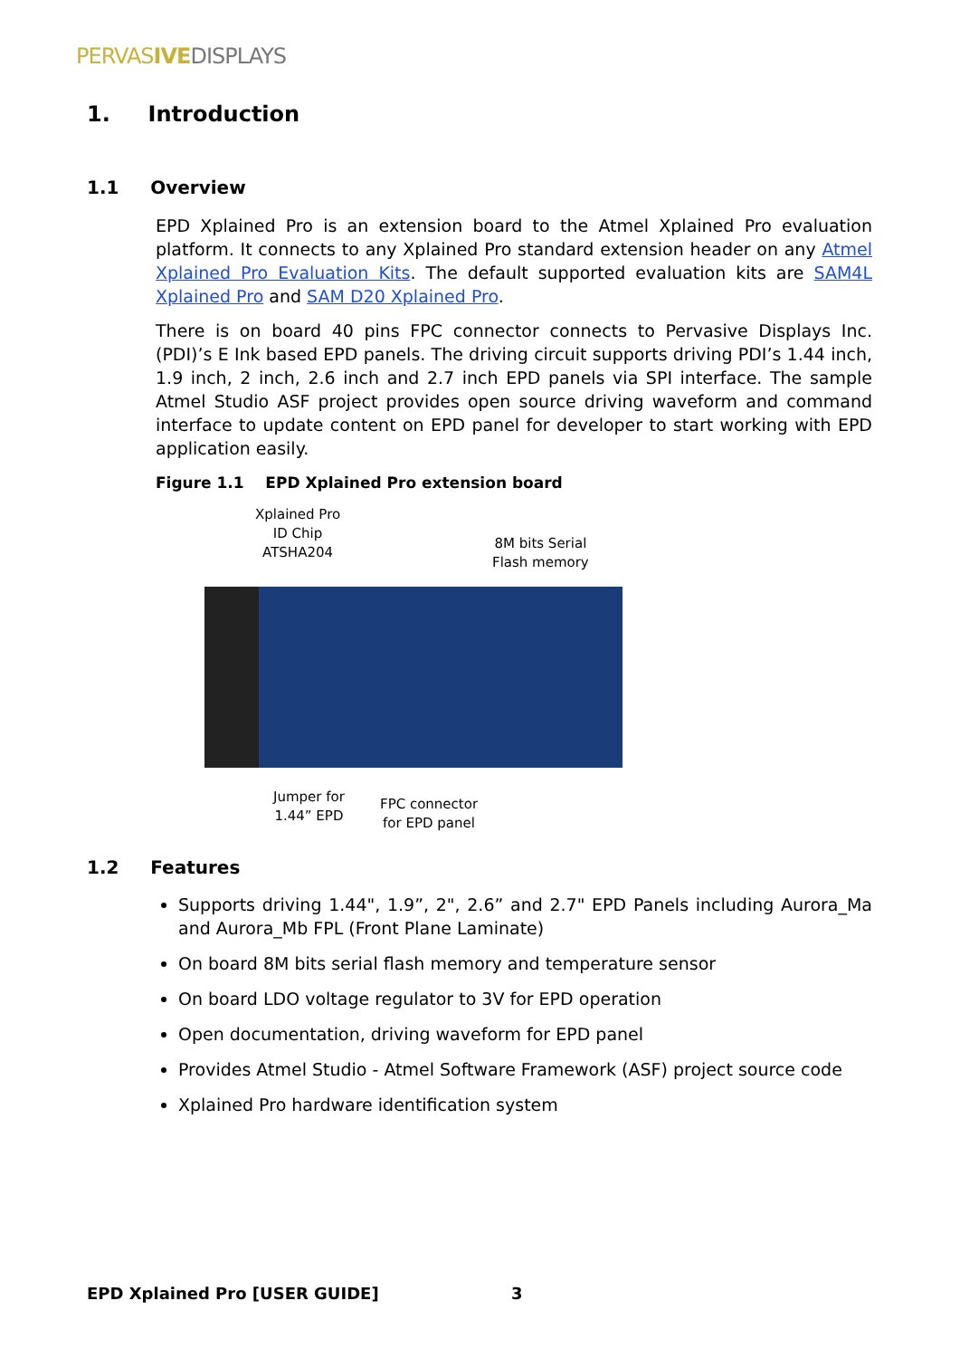PERVASIVE DISPLAYS
1. Introduction
1.1 Overview
EPD Xplained Pro is an extension board to the Atmel Xplained Pro evaluation platform. It connects to any Xplained Pro standard extension header on any Atmel Xplained Pro Evaluation Kits. The default supported evaluation kits are SAM4L Xplained Pro and SAM D20 Xplained Pro.
There is on board 40 pins FPC connector connects to Pervasive Displays Inc. (PDI)’s E Ink based EPD panels. The driving circuit supports driving PDI’s 1.44 inch, 1.9 inch, 2 inch, 2.6 inch and 2.7 inch EPD panels via SPI interface. The sample Atmel Studio ASF project provides open source driving waveform and command interface to update content on EPD panel for developer to start working with EPD application easily.
Figure 1.1 EPD Xplained Pro extension board
Xplained Pro
ID Chip
ATSHA204
8M bits Serial
Flash memory
Jumper for
1.44” EPD
FPC connector
for EPD panel
1.2 Features
Supports driving 1.44", 1.9”, 2", 2.6” and 2.7" EPD Panels including Aurora_Ma and Aurora_Mb FPL (Front Plane Laminate)
On board 8M bits serial flash memory and temperature sensor
On board LDO voltage regulator to 3V for EPD operation
Open documentation, driving waveform for EPD panel
Provides Atmel Studio - Atmel Software Framework (ASF) project source code
Xplained Pro hardware identification system
EPD Xplained Pro [USER GUIDE] 3